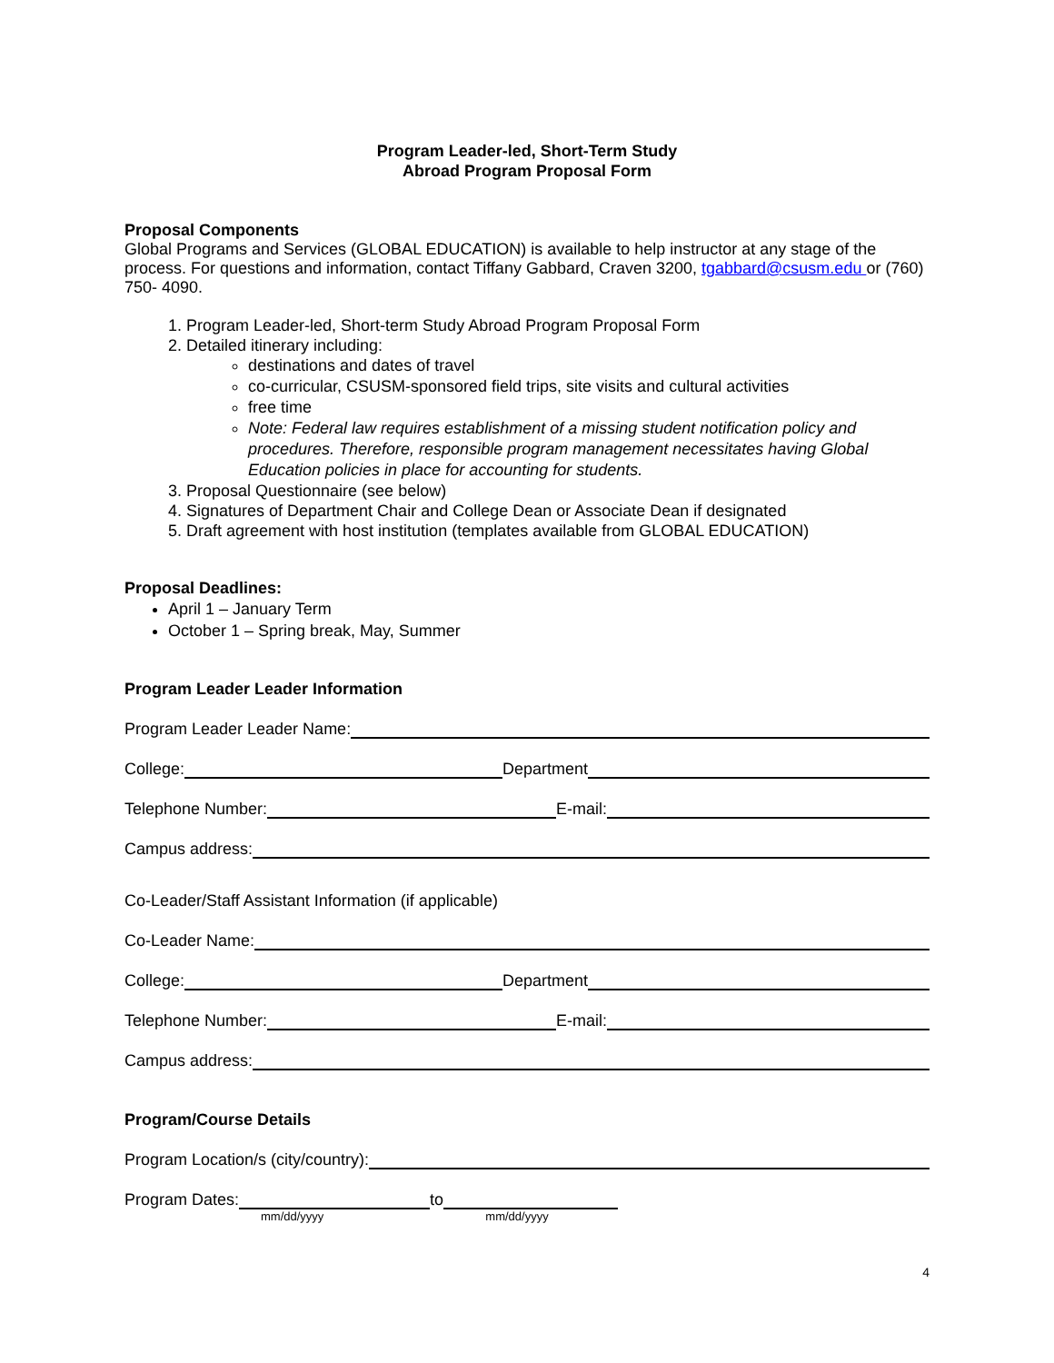Program Leader-led, Short-Term Study
Abroad Program Proposal Form
Proposal Components
Global Programs and Services (GLOBAL EDUCATION) is available to help instructor at any stage of the process. For questions and information, contact Tiffany Gabbard, Craven 3200, tgabbard@csusm.edu or (760) 750- 4090.
1. Program Leader-led, Short-term Study Abroad Program Proposal Form
2. Detailed itinerary including:
destinations and dates of travel
co-curricular, CSUSM-sponsored field trips, site visits and cultural activities
free time
Note: Federal law requires establishment of a missing student notification policy and procedures. Therefore, responsible program management necessitates having Global Education policies in place for accounting for students.
3. Proposal Questionnaire (see below)
4. Signatures of Department Chair and College Dean or Associate Dean if designated
5. Draft agreement with host institution (templates available from GLOBAL EDUCATION)
Proposal Deadlines:
April 1 – January Term
October 1 – Spring break, May, Summer
Program Leader Leader Information
Program Leader Leader Name:
College: Department
Telephone Number: E-mail:
Campus address:
Co-Leader/Staff Assistant Information (if applicable)
Co-Leader Name:
College: Department
Telephone Number: E-mail:
Campus address:
Program/Course Details
Program Location/s (city/country):
Program Dates: to
mm/dd/yyyy mm/dd/yyyy
4